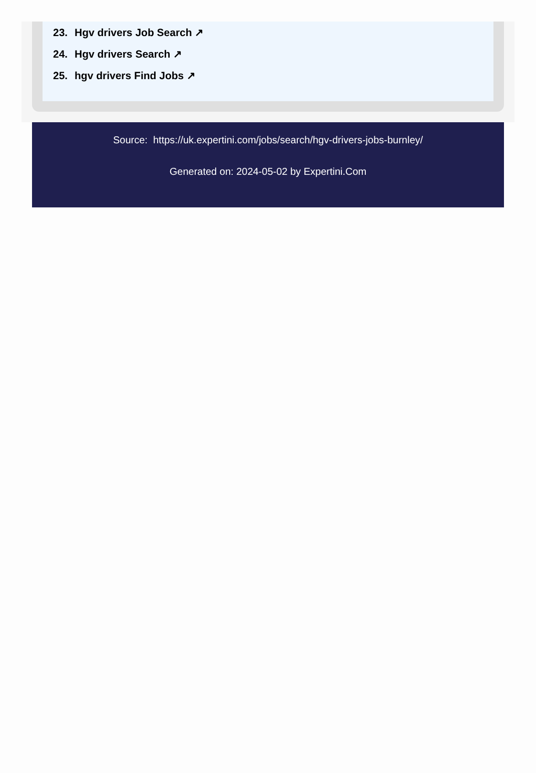23. Hgv drivers Job Search ↗
24. Hgv drivers Search ↗
25. hgv drivers Find Jobs ↗
Source: https://uk.expertini.com/jobs/search/hgv-drivers-jobs-burnley/
Generated on: 2024-05-02 by Expertini.Com